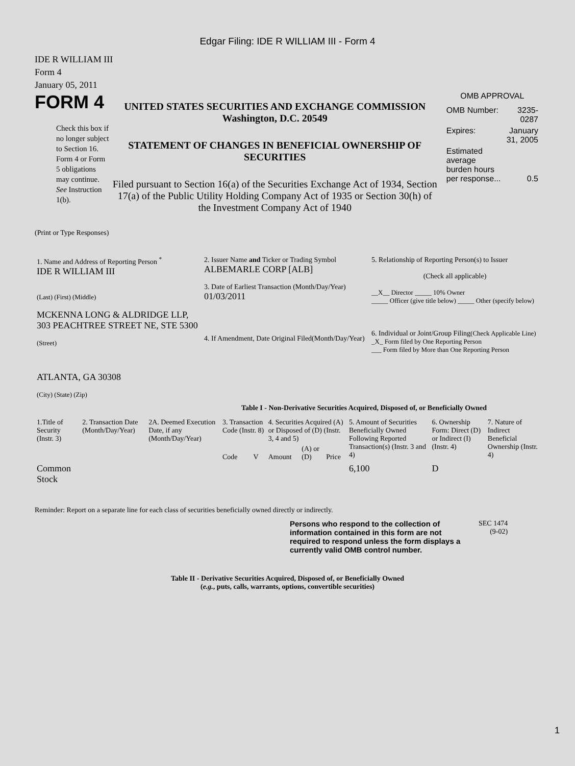Edgar Filing: IDE R WILLIAM III - Form 4
IDE R WILLIAM III
Form 4
January 05, 2011
FORM 4
Check this box if no longer subject to Section 16. Form 4 or Form 5 obligations may continue. See Instruction 1(b).
UNITED STATES SECURITIES AND EXCHANGE COMMISSION
Washington, D.C. 20549
STATEMENT OF CHANGES IN BENEFICIAL OWNERSHIP OF SECURITIES
Filed pursuant to Section 16(a) of the Securities Exchange Act of 1934, Section 17(a) of the Public Utility Holding Company Act of 1935 or Section 30(h) of the Investment Company Act of 1940
OMB APPROVAL
| OMB Number: | 3235-0287 |
| Expires: | January 31, 2005 |
| Estimated average burden hours per response... | 0.5 |
(Print or Type Responses)
| 1. Name and Address of Reporting Person <sup>*</sup> IDE R WILLIAM III (Last) (First) (Middle) MCKENNA LONG & ALDRIDGE LLP, 303 PEACHTREE STREET NE, STE 5300 (Street) ATLANTA, GA 30308 (City) (State) (Zip) | 2. Issuer Name and Ticker or Trading Symbol ALBEMARLE CORP [ALB] 3. Date of Earliest Transaction (Month/Day/Year) 01/03/2011 4. If Amendment, Date Original Filed(Month/Day/Year) | 5. Relationship of Reporting Person(s) to Issuer (Check all applicable) __X__ Director _____ 10% Owner _____ Officer (give title below) _____ Other (specify below) 6. Individual or Joint/Group Filing (Check Applicable Line) _X_ Form filed by One Reporting Person ___ Form filed by More than One Reporting Person |
Table I - Non-Derivative Securities Acquired, Disposed of, or Beneficially Owned
| 1.Title of Security (Instr. 3) | 2. Transaction Date (Month/Day/Year) | 2A. Deemed Execution Date, if any (Month/Day/Year) | 3. Transaction Code (Instr. 8) | | 4. Securities Acquired (A) or Disposed of (D) (Instr. 3, 4 and 5) | | | 5. Amount of Securities Beneficially Owned Following Reported Transaction(s) (Instr. 3 and 4) | 6. Ownership Form: Direct (D) or Indirect (I) (Instr. 4) | 7. Nature of Indirect Beneficial Ownership (Instr. 4) |
| --- | --- | --- | --- | --- | --- | --- | --- | --- | --- | --- |
| | | | Code | V | Amount | (A) or (D) | Price | | | |
| Common Stock | | | | | | | | 6,100 | D | |
Reminder: Report on a separate line for each class of securities beneficially owned directly or indirectly.
Persons who respond to the collection of information contained in this form are not required to respond unless the form displays a currently valid OMB control number.
SEC 1474
(9-02)
Table II - Derivative Securities Acquired, Disposed of, or Beneficially Owned
(e.g., puts, calls, warrants, options, convertible securities)
1